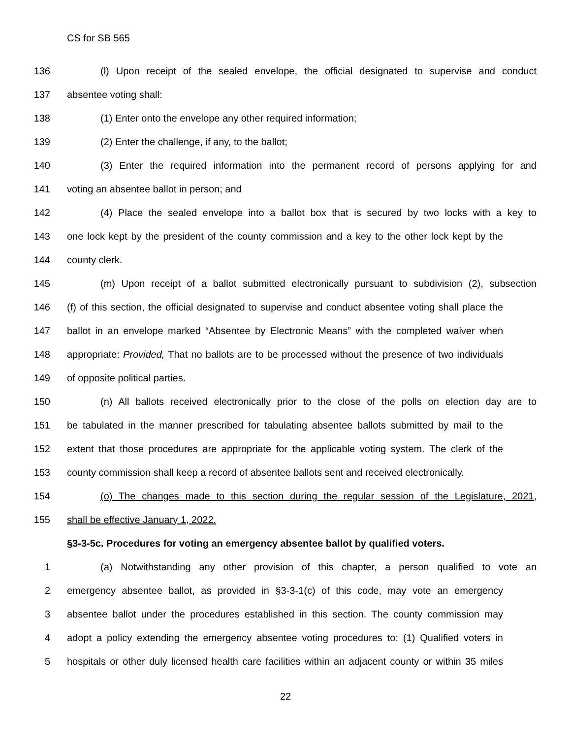CS for SB 565
136 (l) Upon receipt of the sealed envelope, the official designated to supervise and conduct
137 absentee voting shall:
138 (1) Enter onto the envelope any other required information;
139 (2) Enter the challenge, if any, to the ballot;
140 (3) Enter the required information into the permanent record of persons applying for and
141 voting an absentee ballot in person; and
142 (4) Place the sealed envelope into a ballot box that is secured by two locks with a key to
143 one lock kept by the president of the county commission and a key to the other lock kept by the
144 county clerk.
145 (m) Upon receipt of a ballot submitted electronically pursuant to subdivision (2), subsection
146 (f) of this section, the official designated to supervise and conduct absentee voting shall place the
147 ballot in an envelope marked “Absentee by Electronic Means” with the completed waiver when
148 appropriate: Provided, That no ballots are to be processed without the presence of two individuals
149 of opposite political parties.
150 (n) All ballots received electronically prior to the close of the polls on election day are to
151 be tabulated in the manner prescribed for tabulating absentee ballots submitted by mail to the
152 extent that those procedures are appropriate for the applicable voting system. The clerk of the
153 county commission shall keep a record of absentee ballots sent and received electronically.
154 (o) The changes made to this section during the regular session of the Legislature, 2021,
155 shall be effective January 1, 2022.
§3-3-5c. Procedures for voting an emergency absentee ballot by qualified voters.
1 (a) Notwithstanding any other provision of this chapter, a person qualified to vote an
2 emergency absentee ballot, as provided in §3-3-1(c) of this code, may vote an emergency
3 absentee ballot under the procedures established in this section. The county commission may
4 adopt a policy extending the emergency absentee voting procedures to: (1) Qualified voters in
5 hospitals or other duly licensed health care facilities within an adjacent county or within 35 miles
22